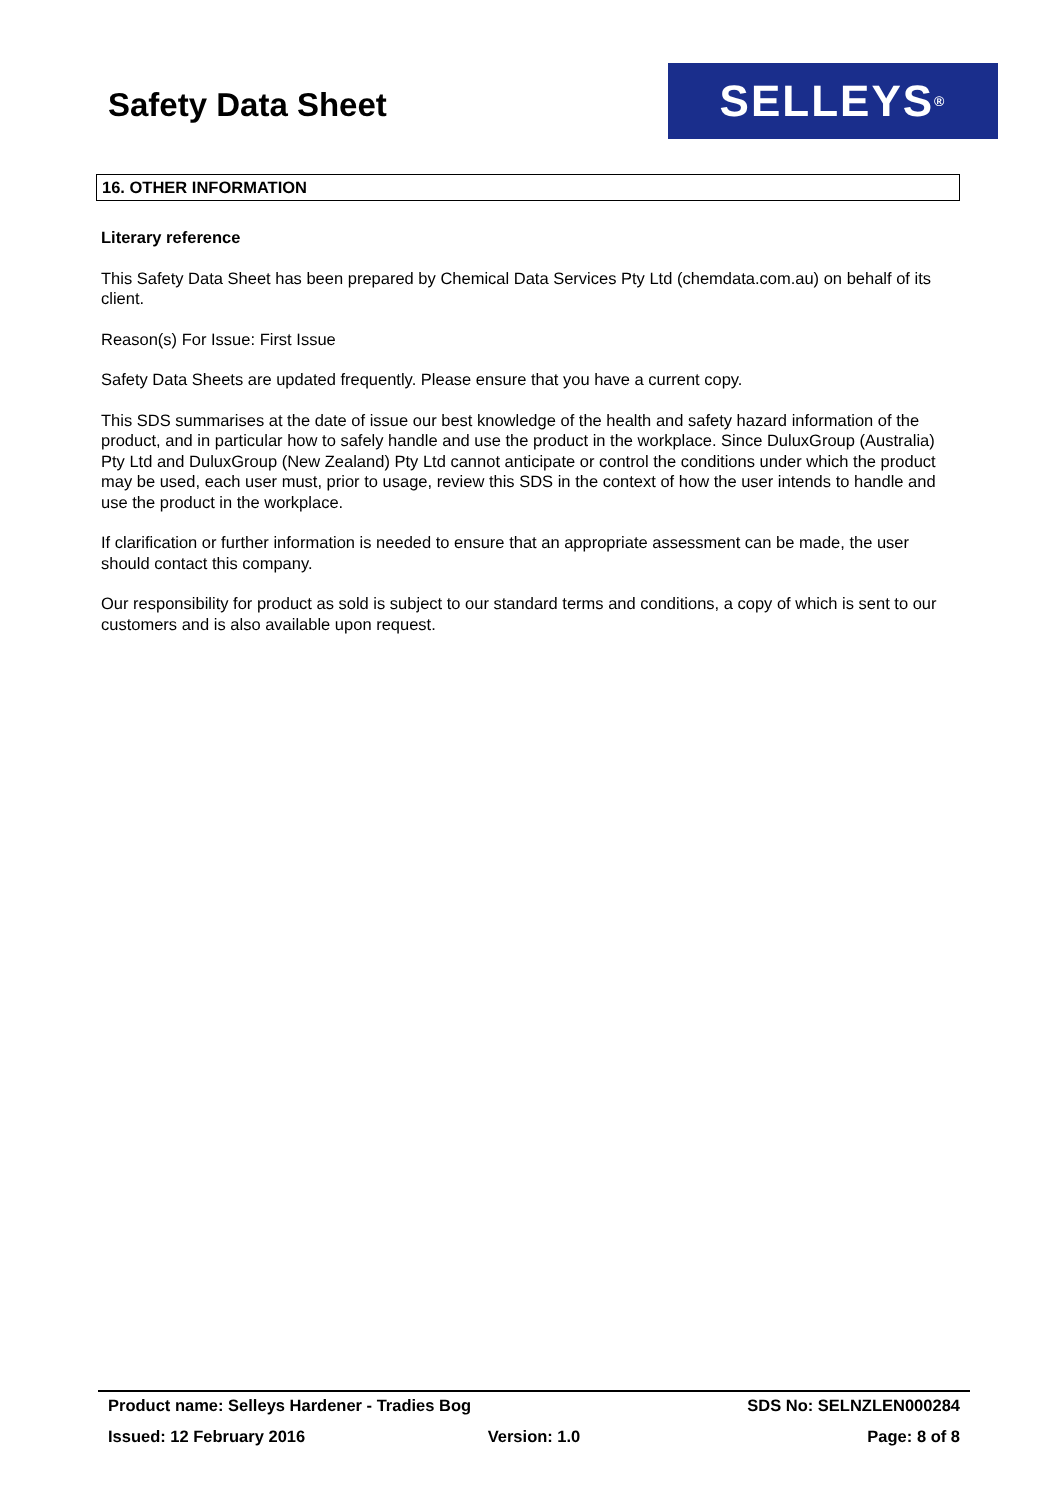Safety Data Sheet
SELLEYS<sup>®</sup>
16. OTHER INFORMATION
Literary reference
This Safety Data Sheet has been prepared by Chemical Data Services Pty Ltd (chemdata.com.au) on behalf of its client.
Reason(s) For Issue: First Issue
Safety Data Sheets are updated frequently. Please ensure that you have a current copy.
This SDS summarises at the date of issue our best knowledge of the health and safety hazard information of the product, and in particular how to safely handle and use the product in the workplace. Since DuluxGroup (Australia) Pty Ltd and DuluxGroup (New Zealand) Pty Ltd cannot anticipate or control the conditions under which the product may be used, each user must, prior to usage, review this SDS in the context of how the user intends to handle and use the product in the workplace.
If clarification or further information is needed to ensure that an appropriate assessment can be made, the user should contact this company.
Our responsibility for product as sold is subject to our standard terms and conditions, a copy of which is sent to our customers and is also available upon request.
Product name: Selleys Hardener - Tradies Bog SDS No: SELNZLEN000284
Issued: 12 February 2016 Version: 1.0 Page: 8 of 8